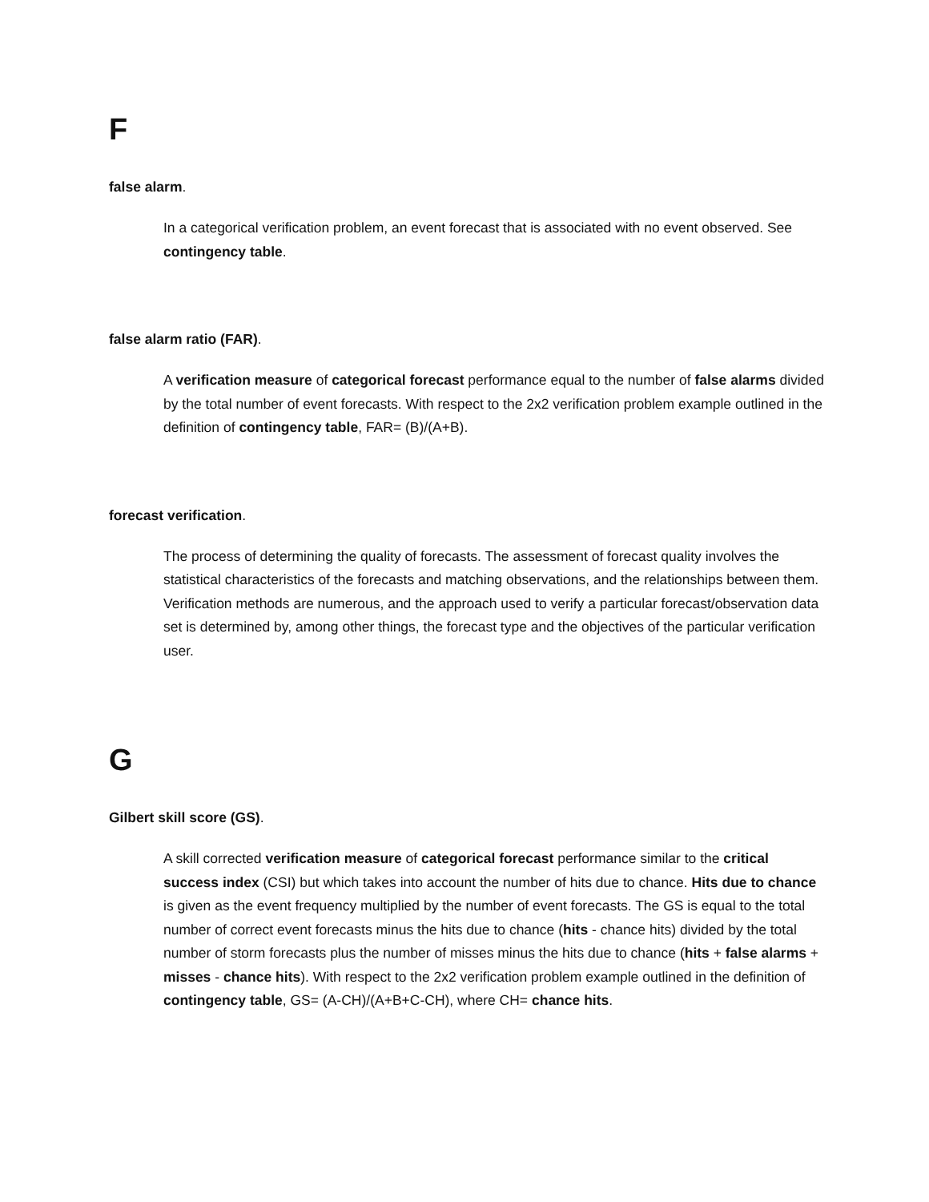F
false alarm.
In a categorical verification problem, an event forecast that is associated with no event observed. See contingency table.
false alarm ratio (FAR).
A verification measure of categorical forecast performance equal to the number of false alarms divided by the total number of event forecasts. With respect to the 2x2 verification problem example outlined in the definition of contingency table, FAR= (B)/(A+B).
forecast verification.
The process of determining the quality of forecasts. The assessment of forecast quality involves the statistical characteristics of the forecasts and matching observations, and the relationships between them. Verification methods are numerous, and the approach used to verify a particular forecast/observation data set is determined by, among other things, the forecast type and the objectives of the particular verification user.
G
Gilbert skill score (GS).
A skill corrected verification measure of categorical forecast performance similar to the critical success index (CSI) but which takes into account the number of hits due to chance. Hits due to chance is given as the event frequency multiplied by the number of event forecasts. The GS is equal to the total number of correct event forecasts minus the hits due to chance (hits - chance hits) divided by the total number of storm forecasts plus the number of misses minus the hits due to chance (hits + false alarms + misses - chance hits). With respect to the 2x2 verification problem example outlined in the definition of contingency table, GS= (A-CH)/(A+B+C-CH), where CH= chance hits.